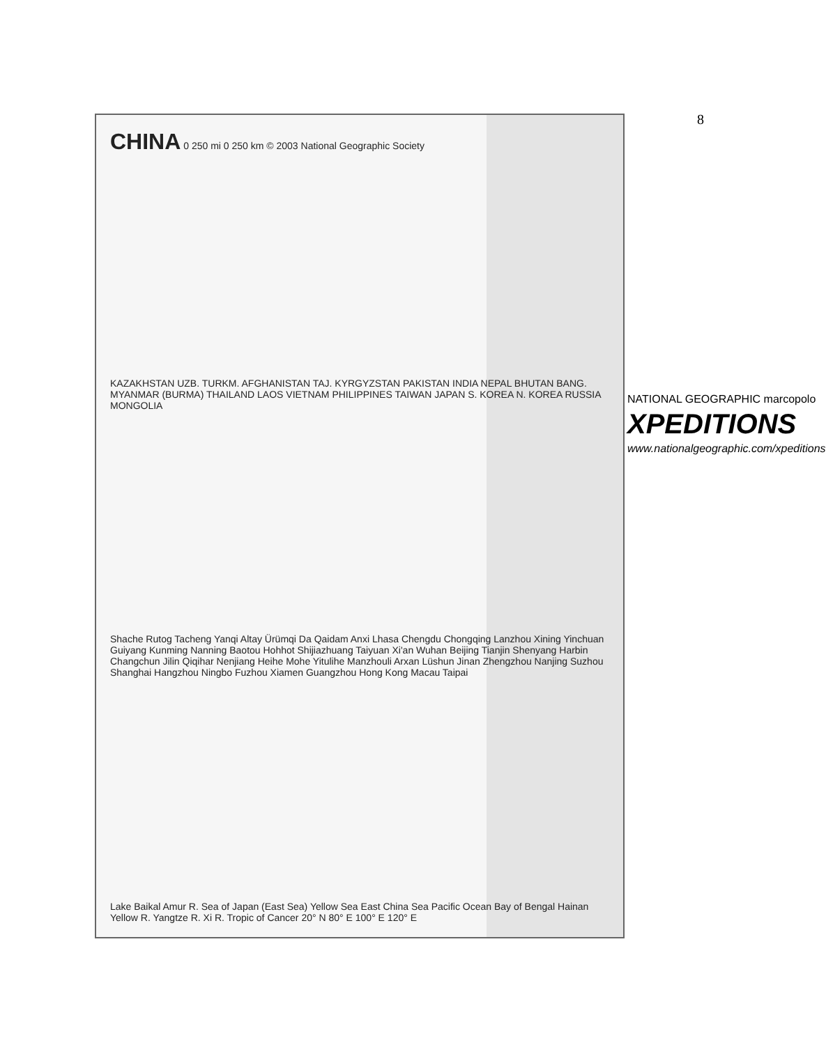8
CHINA 0 250 mi 0 250 km © 2003 National Geographic Society
KAZAKHSTAN UZB. TURKM. AFGHANISTAN TAJ. KYRGYZSTAN PAKISTAN INDIA NEPAL BHUTAN BANG. MYANMAR (BURMA) THAILAND LAOS VIETNAM PHILIPPINES TAIWAN JAPAN S. KOREA N. KOREA RUSSIA MONGOLIA
Shache Rutog Tacheng Yanqi Altay Ürümqi Da Qaidam Anxi Lhasa Chengdu Chongqing Lanzhou Xining Yinchuan Guiyang Kunming Nanning Baotou Hohhot Shijiazhuang Taiyuan Xi'an Wuhan Beijing Tianjin Shenyang Harbin Changchun Jilin Qiqihar Nenjiang Heihe Mohe Yitulihe Manzhouli Arxan Lüshun Jinan Zhengzhou Nanjing Suzhou Shanghai Hangzhou Ningbo Fuzhou Xiamen Guangzhou Hong Kong Macau Taipai
Lake Baikal Amur R. Sea of Japan (East Sea) Yellow Sea East China Sea Pacific Ocean Bay of Bengal Hainan Yellow R. Yangtze R. Xi R. Tropic of Cancer 20° N 80° E 100° E 120° E
NATIONAL GEOGRAPHIC marcopolo
XPEDITIONS
www.nationalgeographic.com/xpeditions